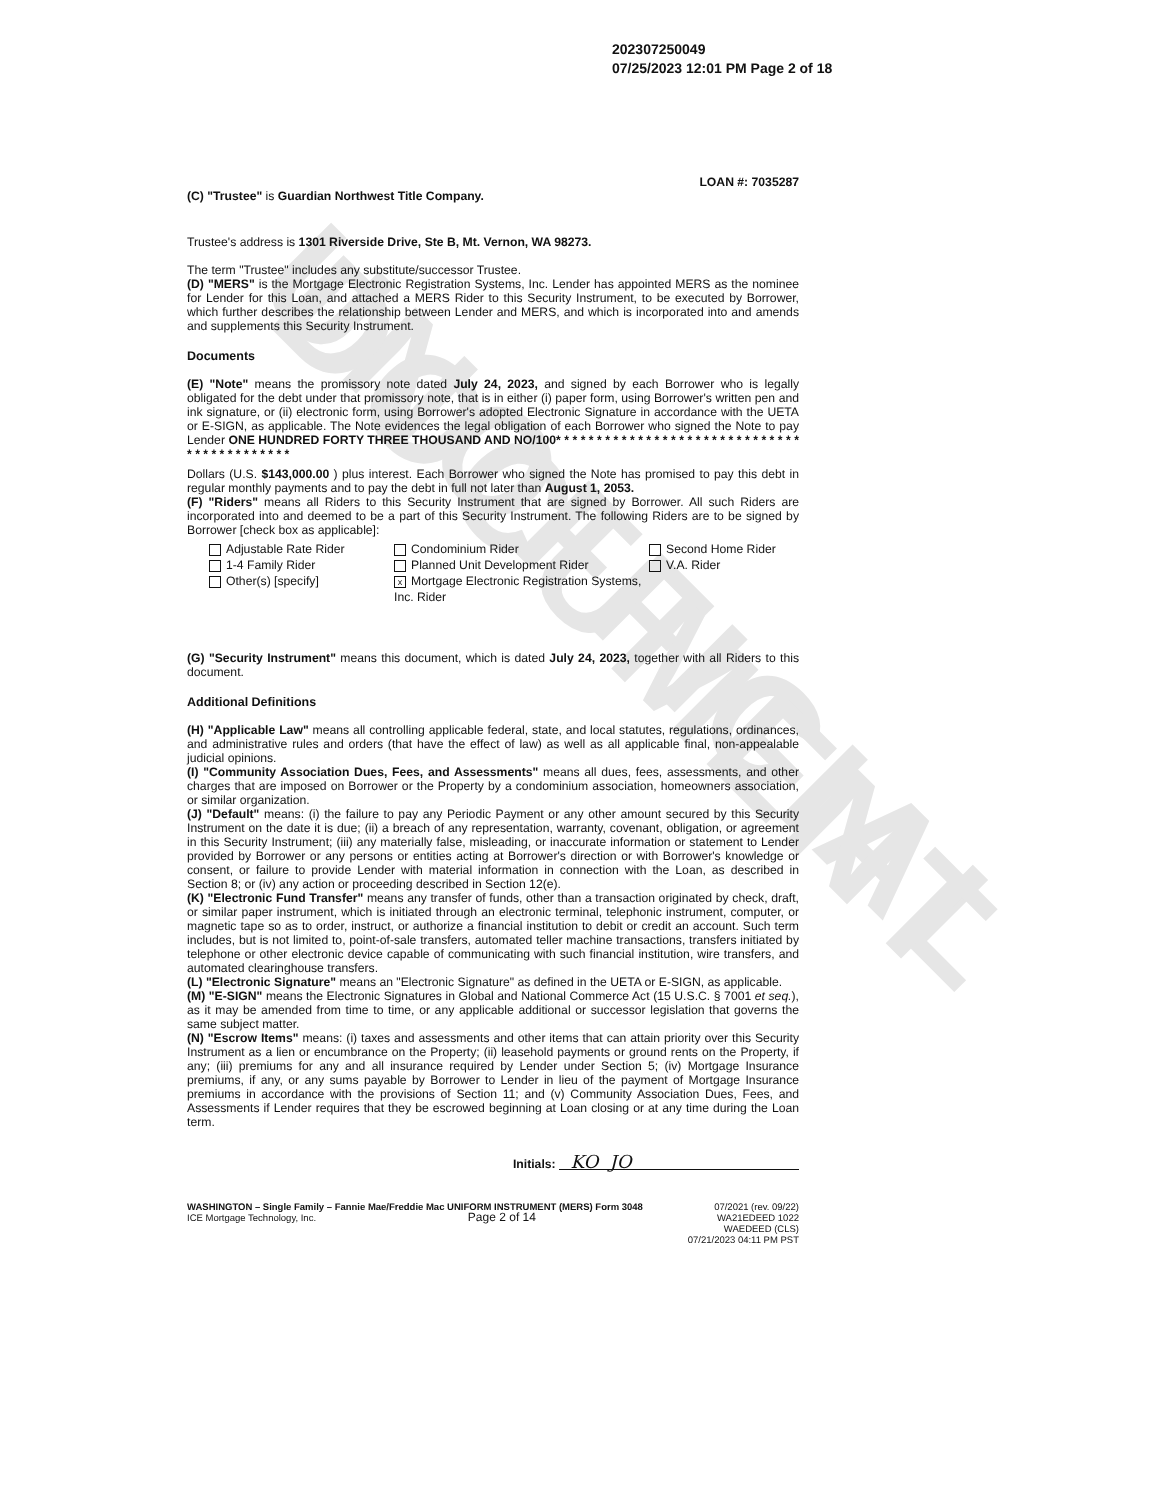UNOFFICIAL DOCUMENT
202307250049
07/25/2023 12:01 PM Page 2 of 18
LOAN #: 7035287
(C) "Trustee" is Guardian Northwest Title Company.
Trustee's address is 1301 Riverside Drive, Ste B, Mt. Vernon, WA 98273.
The term "Trustee" includes any substitute/successor Trustee.
(D) "MERS" is the Mortgage Electronic Registration Systems, Inc. Lender has appointed MERS as the nominee for Lender for this Loan, and attached a MERS Rider to this Security Instrument, to be executed by Borrower, which further describes the relationship between Lender and MERS, and which is incorporated into and amends and supplements this Security Instrument.
Documents
(E) "Note" means the promissory note dated July 24, 2023, and signed by each Borrower who is legally obligated for the debt under that promissory note, that is in either (i) paper form, using Borrower's written pen and ink signature, or (ii) electronic form, using Borrower's adopted Electronic Signature in accordance with the UETA or E-SIGN, as applicable. The Note evidences the legal obligation of each Borrower who signed the Note to pay Lender ONE HUNDRED FORTY THREE THOUSAND AND NO/100* * * * * * * * * * * * * * * * * * * * * * * * * * * * * * * * * * * * * * * * * * *
Dollars (U.S. $143,000.00 ) plus interest. Each Borrower who signed the Note has promised to pay this debt in regular monthly payments and to pay the debt in full not later than August 1, 2053.
(F) "Riders" means all Riders to this Security Instrument that are signed by Borrower. All such Riders are incorporated into and deemed to be a part of this Security Instrument. The following Riders are to be signed by Borrower [check box as applicable]:
Adjustable Rate Rider
1-4 Family Rider
Other(s) [specify]
Condominium Rider
Planned Unit Development Rider
x Mortgage Electronic Registration Systems, Inc. Rider
Second Home Rider
V.A. Rider
(G) "Security Instrument" means this document, which is dated July 24, 2023, together with all Riders to this document.
Additional Definitions
(H) "Applicable Law" means all controlling applicable federal, state, and local statutes, regulations, ordinances, and administrative rules and orders (that have the effect of law) as well as all applicable final, non-appealable judicial opinions.
(I) "Community Association Dues, Fees, and Assessments" means all dues, fees, assessments, and other charges that are imposed on Borrower or the Property by a condominium association, homeowners association, or similar organization.
(J) "Default" means: (i) the failure to pay any Periodic Payment or any other amount secured by this Security Instrument on the date it is due; (ii) a breach of any representation, warranty, covenant, obligation, or agreement in this Security Instrument; (iii) any materially false, misleading, or inaccurate information or statement to Lender provided by Borrower or any persons or entities acting at Borrower's direction or with Borrower's knowledge or consent, or failure to provide Lender with material information in connection with the Loan, as described in Section 8; or (iv) any action or proceeding described in Section 12(e).
(K) "Electronic Fund Transfer" means any transfer of funds, other than a transaction originated by check, draft, or similar paper instrument, which is initiated through an electronic terminal, telephonic instrument, computer, or magnetic tape so as to order, instruct, or authorize a financial institution to debit or credit an account. Such term includes, but is not limited to, point-of-sale transfers, automated teller machine transactions, transfers initiated by telephone or other electronic device capable of communicating with such financial institution, wire transfers, and automated clearinghouse transfers.
(L) "Electronic Signature" means an "Electronic Signature" as defined in the UETA or E-SIGN, as applicable.
(M) "E-SIGN" means the Electronic Signatures in Global and National Commerce Act (15 U.S.C. § 7001 et seq.), as it may be amended from time to time, or any applicable additional or successor legislation that governs the same subject matter.
(N) "Escrow Items" means: (i) taxes and assessments and other items that can attain priority over this Security Instrument as a lien or encumbrance on the Property; (ii) leasehold payments or ground rents on the Property, if any; (iii) premiums for any and all insurance required by Lender under Section 5; (iv) Mortgage Insurance premiums, if any, or any sums payable by Borrower to Lender in lieu of the payment of Mortgage Insurance premiums in accordance with the provisions of Section 11; and (v) Community Association Dues, Fees, and Assessments if Lender requires that they be escrowed beginning at Loan closing or at any time during the Loan term.
Initials: KO JO
WASHINGTON – Single Family – Fannie Mae/Freddie Mac UNIFORM INSTRUMENT (MERS) Form 3048 07/2021 (rev. 09/22)
ICE Mortgage Technology, Inc. Page 2 of 14 WA21EDEED 1022
WAEDEED (CLS)
07/21/2023 04:11 PM PST